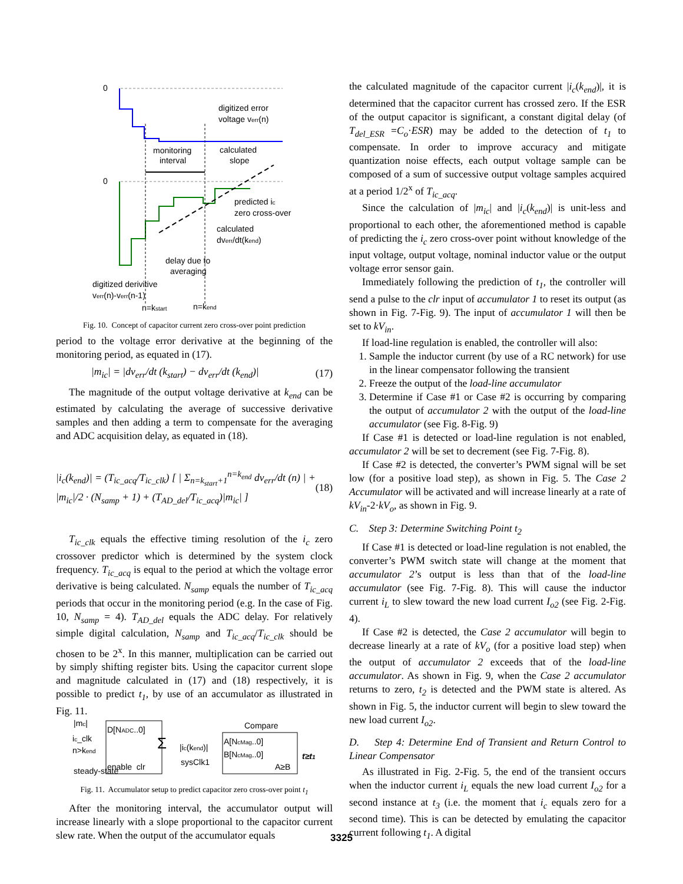0
0
digitized error
voltage verr(n)
monitoring
interval
calculated
slope
predicted ic
zero cross-over
calculated
dverr/dt(kend)
delay due to
averaging
digitized derivitive
verr(n)-verr(n-1)
n=kstart
n=kend
Fig. 10. Concept of capacitor current zero cross-over point prediction
period to the voltage error derivative at the beginning of the monitoring period, as equated in (17).
|m<sub>ic</sub>| = |dv<sub>err</sub>/dt (k<sub>start</sub>) − dv<sub>err</sub>/dt (k<sub>end</sub>)| (17)
The magnitude of the output voltage derivative at k<sub>end</sub> can be estimated by calculating the average of successive derivative samples and then adding a term to compensate for the averaging and ADC acquisition delay, as equated in (18).
|i<sub>c</sub>(k<sub>end</sub>)| = (T<sub>ic_acq</sub>/T<sub>ic_clk</sub>) [ | Σ<sub>n=k<sub>start</sub>+1</sub><sup>n=k<sub>end</sub></sup> dv<sub>err</sub>/dt (n) | + |m<sub>ic</sub>|/2 · (N<sub>samp</sub> + 1) + (T<sub>AD_del</sub>/T<sub>ic_acq</sub>)|m<sub>ic</sub>| ] (18)
T<sub>ic_clk</sub> equals the effective timing resolution of the i<sub>c</sub> zero crossover predictor which is determined by the system clock frequency. T<sub>ic_acq</sub> is equal to the period at which the voltage error derivative is being calculated. N<sub>samp</sub> equals the number of T<sub>ic_acq</sub> periods that occur in the monitoring period (e.g. In the case of Fig. 10, N<sub>samp</sub> = 4). T<sub>AD_del</sub> equals the ADC delay. For relatively simple digital calculation, N<sub>samp</sub> and T<sub>ic_acq</sub>/T<sub>ic_clk</sub> should be chosen to be 2<sup>x</sup>. In this manner, multiplication can be carried out by simply shifting register bits. Using the capacitor current slope and magnitude calculated in (17) and (18) respectively, it is possible to predict t<sub>1</sub>, by use of an accumulator as illustrated in Fig. 11.
|mc|
ic_clk
n>kend
D[NADC..0]
Σ
enable clr
steady-state
|ic(kend)|
sysClk1
Compare
A[NcMag..0]
B[NcMag..0]
A≥B
t≥t1
Fig. 11. Accumulator setup to predict capacitor zero cross-over point t<sub>1</sub>
After the monitoring interval, the accumulator output will increase linearly with a slope proportional to the capacitor current slew rate. When the output of the accumulator equals
the calculated magnitude of the capacitor current |i<sub>c</sub>(k<sub>end</sub>)|, it is determined that the capacitor current has crossed zero. If the ESR of the output capacitor is significant, a constant digital delay (of T<sub>del_ESR</sub> =C<sub>o</sub>·ESR) may be added to the detection of t<sub>1</sub> to compensate. In order to improve accuracy and mitigate quantization noise effects, each output voltage sample can be composed of a sum of successive output voltage samples acquired at a period 1/2<sup>x</sup> of T<sub>ic_acq</sub>.
Since the calculation of |m<sub>ic</sub>| and |i<sub>c</sub>(k<sub>end</sub>)| is unit-less and proportional to each other, the aforementioned method is capable of predicting the i<sub>c</sub> zero cross-over point without knowledge of the input voltage, output voltage, nominal inductor value or the output voltage error sensor gain.
Immediately following the prediction of t<sub>1</sub>, the controller will send a pulse to the clr input of accumulator 1 to reset its output (as shown in Fig. 7-Fig. 9). The input of accumulator 1 will then be set to kV<sub>in</sub>.
If load-line regulation is enabled, the controller will also:
1. Sample the inductor current (by use of a RC network) for use in the linear compensator following the transient
2. Freeze the output of the load-line accumulator
3. Determine if Case #1 or Case #2 is occurring by comparing the output of accumulator 2 with the output of the load-line accumulator (see Fig. 8-Fig. 9)
If Case #1 is detected or load-line regulation is not enabled, accumulator 2 will be set to decrement (see Fig. 7-Fig. 8).
If Case #2 is detected, the converter’s PWM signal will be set low (for a positive load step), as shown in Fig. 5. The Case 2 Accumulator will be activated and will increase linearly at a rate of kV<sub>in</sub>-2·kV<sub>o</sub>, as shown in Fig. 9.
C. Step 3: Determine Switching Point t<sub>2</sub>
If Case #1 is detected or load-line regulation is not enabled, the converter’s PWM switch state will change at the moment that accumulator 2’s output is less than that of the load-line accumulator (see Fig. 7-Fig. 8). This will cause the inductor current i<sub>L</sub> to slew toward the new load current I<sub>o2</sub> (see Fig. 2-Fig. 4).
If Case #2 is detected, the Case 2 accumulator will begin to decrease linearly at a rate of kV<sub>o</sub> (for a positive load step) when the output of accumulator 2 exceeds that of the load-line accumulator. As shown in Fig. 9, when the Case 2 accumulator returns to zero, t<sub>2</sub> is detected and the PWM state is altered. As shown in Fig. 5, the inductor current will begin to slew toward the new load current I<sub>o2</sub>.
D. Step 4: Determine End of Transient and Return Control to Linear Compensator
As illustrated in Fig. 2-Fig. 5, the end of the transient occurs when the inductor current i<sub>L</sub> equals the new load current I<sub>o2</sub> for a second instance at t<sub>3</sub> (i.e. the moment that i<sub>c</sub> equals zero for a second time). This is can be detected by emulating the capacitor current following t<sub>1</sub>. A digital
3325